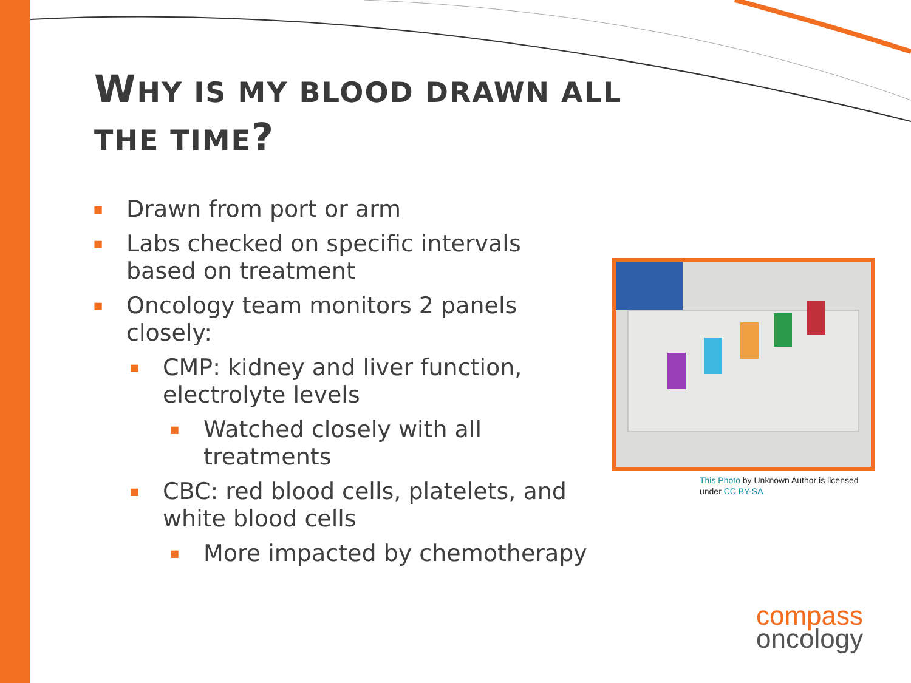WHY IS MY BLOOD DRAWN ALL THE TIME?
■ Drawn from port or arm
■ Labs checked on specific intervals based on treatment
■ Oncology team monitors 2 panels closely:
■ CMP: kidney and liver function, electrolyte levels
■ Watched closely with all treatments
■ CBC: red blood cells, platelets, and white blood cells
■ More impacted by chemotherapy
This Photo by Unknown Author is licensed under CC BY-SA
compass
oncology